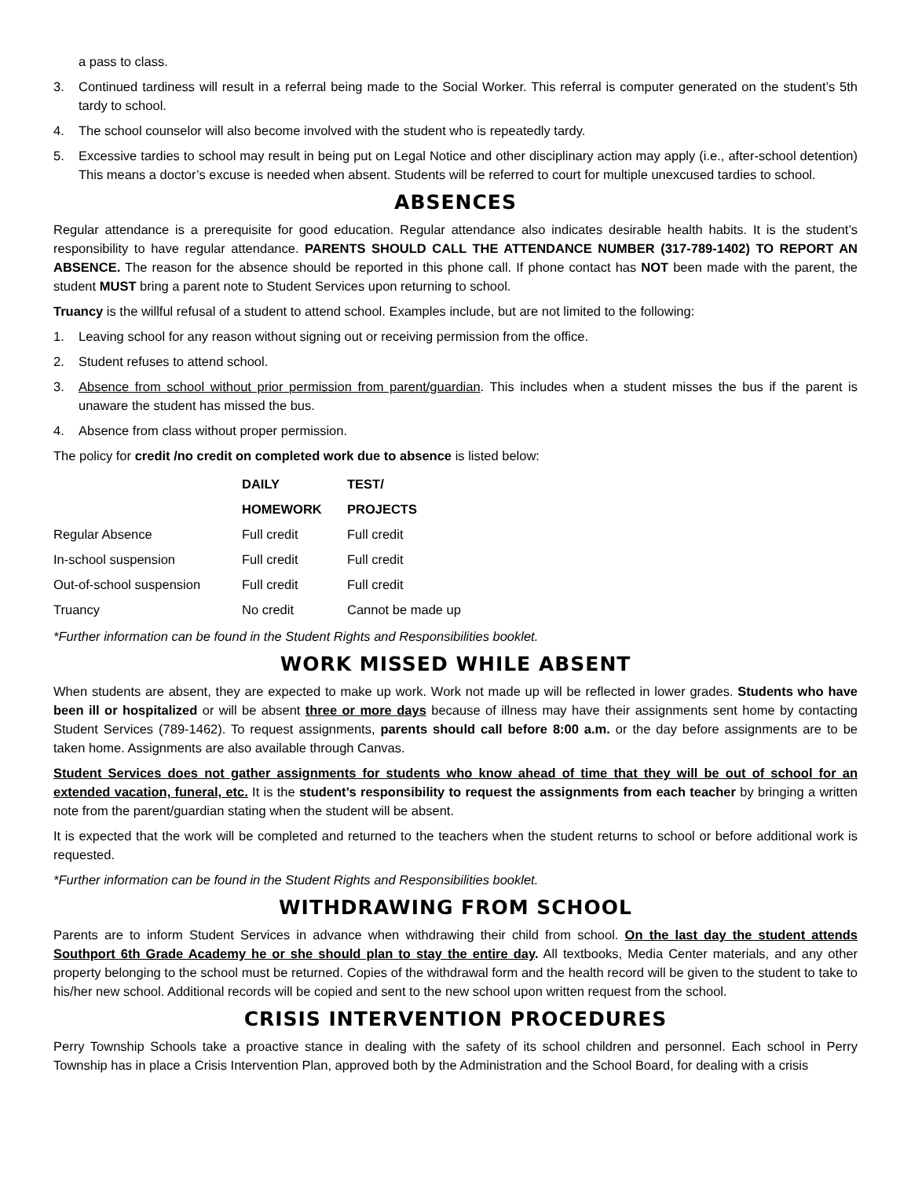a pass to class.
3. Continued tardiness will result in a referral being made to the Social Worker. This referral is computer generated on the student’s 5th tardy to school.
4. The school counselor will also become involved with the student who is repeatedly tardy.
5. Excessive tardies to school may result in being put on Legal Notice and other disciplinary action may apply (i.e., after-school detention) This means a doctor’s excuse is needed when absent. Students will be referred to court for multiple unexcused tardies to school.
ABSENCES
Regular attendance is a prerequisite for good education. Regular attendance also indicates desirable health habits. It is the student’s responsibility to have regular attendance. PARENTS SHOULD CALL THE ATTENDANCE NUMBER (317-789-1402) TO REPORT AN ABSENCE. The reason for the absence should be reported in this phone call. If phone contact has NOT been made with the parent, the student MUST bring a parent note to Student Services upon returning to school.
Truancy is the willful refusal of a student to attend school. Examples include, but are not limited to the following:
1. Leaving school for any reason without signing out or receiving permission from the office.
2. Student refuses to attend school.
3. Absence from school without prior permission from parent/guardian. This includes when a student misses the bus if the parent is unaware the student has missed the bus.
4. Absence from class without proper permission.
The policy for credit /no credit on completed work due to absence is listed below:
| | DAILY | TEST/ |
| --- | --- | --- |
| | HOMEWORK | PROJECTS |
| Regular Absence | Full credit | Full credit |
| In-school suspension | Full credit | Full credit |
| Out-of-school suspension | Full credit | Full credit |
| Truancy | No credit | Cannot be made up |
*Further information can be found in the Student Rights and Responsibilities booklet.
WORK MISSED WHILE ABSENT
When students are absent, they are expected to make up work. Work not made up will be reflected in lower grades. Students who have been ill or hospitalized or will be absent three or more days because of illness may have their assignments sent home by contacting Student Services (789-1462). To request assignments, parents should call before 8:00 a.m. or the day before assignments are to be taken home. Assignments are also available through Canvas.
Student Services does not gather assignments for students who know ahead of time that they will be out of school for an extended vacation, funeral, etc. It is the student’s responsibility to request the assignments from each teacher by bringing a written note from the parent/guardian stating when the student will be absent.
It is expected that the work will be completed and returned to the teachers when the student returns to school or before additional work is requested.
*Further information can be found in the Student Rights and Responsibilities booklet.
WITHDRAWING FROM SCHOOL
Parents are to inform Student Services in advance when withdrawing their child from school. On the last day the student attends Southport 6th Grade Academy he or she should plan to stay the entire day. All textbooks, Media Center materials, and any other property belonging to the school must be returned. Copies of the withdrawal form and the health record will be given to the student to take to his/her new school. Additional records will be copied and sent to the new school upon written request from the school.
CRISIS INTERVENTION PROCEDURES
Perry Township Schools take a proactive stance in dealing with the safety of its school children and personnel. Each school in Perry Township has in place a Crisis Intervention Plan, approved both by the Administration and the School Board, for dealing with a crisis